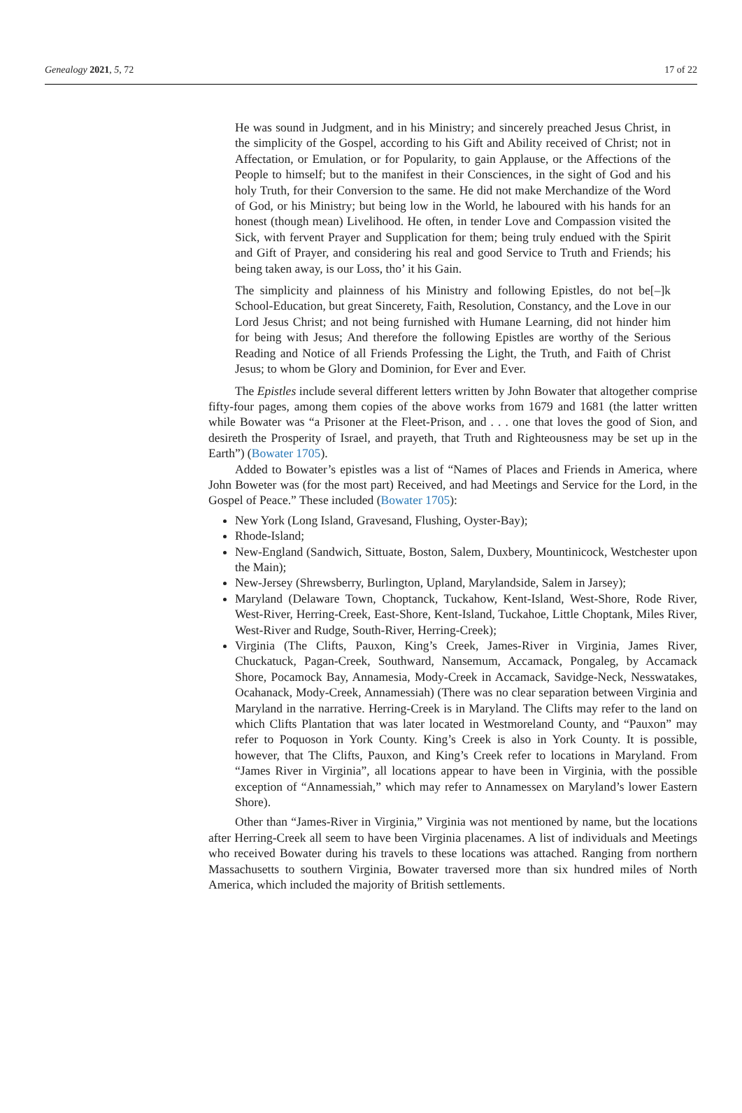Genealogy 2021, 5, 72 17 of 22
He was sound in Judgment, and in his Ministry; and sincerely preached Jesus Christ, in the simplicity of the Gospel, according to his Gift and Ability received of Christ; not in Affectation, or Emulation, or for Popularity, to gain Applause, or the Affections of the People to himself; but to the manifest in their Consciences, in the sight of God and his holy Truth, for their Conversion to the same. He did not make Merchandize of the Word of God, or his Ministry; but being low in the World, he laboured with his hands for an honest (though mean) Livelihood. He often, in tender Love and Compassion visited the Sick, with fervent Prayer and Supplication for them; being truly endued with the Spirit and Gift of Prayer, and considering his real and good Service to Truth and Friends; his being taken away, is our Loss, tho’ it his Gain.
The simplicity and plainness of his Ministry and following Epistles, do not be[–]k School-Education, but great Sincerety, Faith, Resolution, Constancy, and the Love in our Lord Jesus Christ; and not being furnished with Humane Learning, did not hinder him for being with Jesus; And therefore the following Epistles are worthy of the Serious Reading and Notice of all Friends Professing the Light, the Truth, and Faith of Christ Jesus; to whom be Glory and Dominion, for Ever and Ever.
The Epistles include several different letters written by John Bowater that altogether comprise fifty-four pages, among them copies of the above works from 1679 and 1681 (the latter written while Bowater was “a Prisoner at the Fleet-Prison, and . . . one that loves the good of Sion, and desireth the Prosperity of Israel, and prayeth, that Truth and Righteousness may be set up in the Earth”) (Bowater 1705).
Added to Bowater’s epistles was a list of “Names of Places and Friends in America, where John Boweter was (for the most part) Received, and had Meetings and Service for the Lord, in the Gospel of Peace.” These included (Bowater 1705):
New York (Long Island, Gravesand, Flushing, Oyster-Bay);
Rhode-Island;
New-England (Sandwich, Sittuate, Boston, Salem, Duxbery, Mountinicock, Westchester upon the Main);
New-Jersey (Shrewsberry, Burlington, Upland, Marylandside, Salem in Jarsey);
Maryland (Delaware Town, Choptanck, Tuckahow, Kent-Island, West-Shore, Rode River, West-River, Herring-Creek, East-Shore, Kent-Island, Tuckahoe, Little Choptank, Miles River, West-River and Rudge, South-River, Herring-Creek);
Virginia (The Clifts, Pauxon, King’s Creek, James-River in Virginia, James River, Chuckatuck, Pagan-Creek, Southward, Nansemum, Accamack, Pongaleg, by Accamack Shore, Pocamock Bay, Annamesia, Mody-Creek in Accamack, Savidge-Neck, Nesswatakes, Ocahanack, Mody-Creek, Annamessiah) (There was no clear separation between Virginia and Maryland in the narrative. Herring-Creek is in Maryland. The Clifts may refer to the land on which Clifts Plantation that was later located in Westmoreland County, and “Pauxon” may refer to Poquoson in York County. King’s Creek is also in York County. It is possible, however, that The Clifts, Pauxon, and King’s Creek refer to locations in Maryland. From “James River in Virginia”, all locations appear to have been in Virginia, with the possible exception of “Annamessiah,” which may refer to Annamessex on Maryland’s lower Eastern Shore).
Other than “James-River in Virginia,” Virginia was not mentioned by name, but the locations after Herring-Creek all seem to have been Virginia placenames. A list of individuals and Meetings who received Bowater during his travels to these locations was attached. Ranging from northern Massachusetts to southern Virginia, Bowater traversed more than six hundred miles of North America, which included the majority of British settlements.